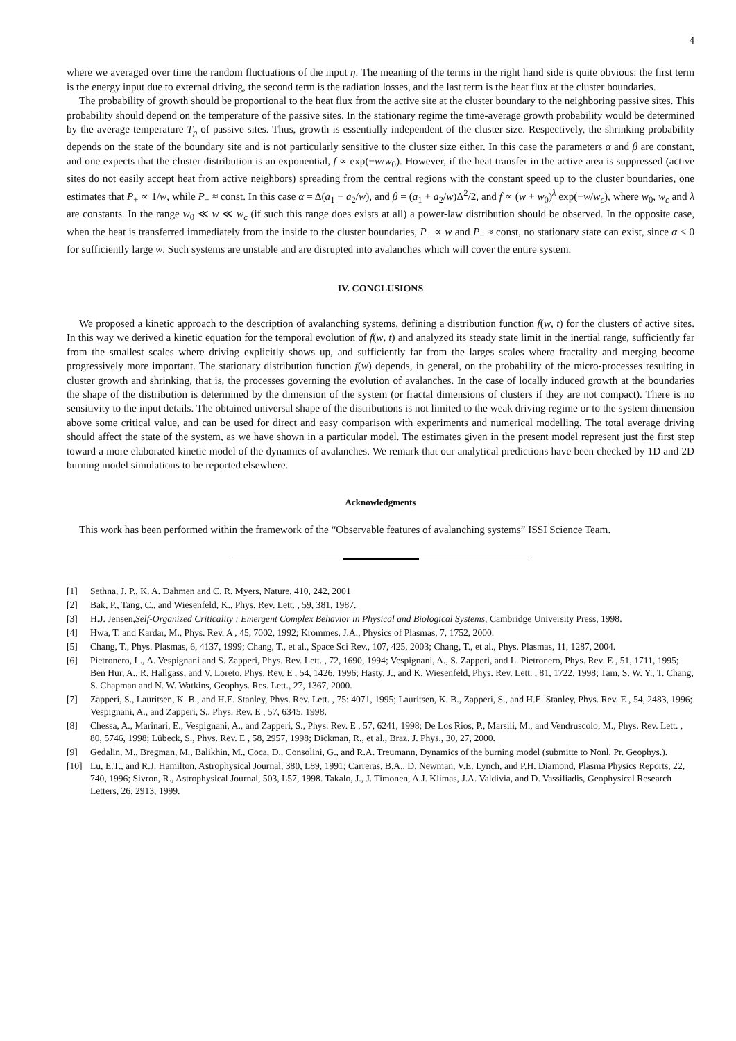4
where we averaged over time the random fluctuations of the input η. The meaning of the terms in the right hand side is quite obvious: the first term is the energy input due to external driving, the second term is the radiation losses, and the last term is the heat flux at the cluster boundaries.
The probability of growth should be proportional to the heat flux from the active site at the cluster boundary to the neighboring passive sites. This probability should depend on the temperature of the passive sites. In the stationary regime the time-average growth probability would be determined by the average temperature T<sub>p</sub> of passive sites. Thus, growth is essentially independent of the cluster size. Respectively, the shrinking probability depends on the state of the boundary site and is not particularly sensitive to the cluster size either. In this case the parameters α and β are constant, and one expects that the cluster distribution is an exponential, f ∝ exp(−w/w<sub>0</sub>). However, if the heat transfer in the active area is suppressed (active sites do not easily accept heat from active neighbors) spreading from the central regions with the constant speed up to the cluster boundaries, one estimates that P<sub>+</sub> ∝ 1/w, while P<sub>−</sub> ≈ const. In this case α = Δ(a<sub>1</sub> − a<sub>2</sub>/w), and β = (a<sub>1</sub> + a<sub>2</sub>/w)Δ<sup>2</sup>/2, and f ∝ (w + w<sub>0</sub>)<sup>λ</sup> exp(−w/w<sub>c</sub>), where w<sub>0</sub>, w<sub>c</sub> and λ are constants. In the range w<sub>0</sub> ≪ w ≪ w<sub>c</sub> (if such this range does exists at all) a power-law distribution should be observed. In the opposite case, when the heat is transferred immediately from the inside to the cluster boundaries, P<sub>+</sub> ∝ w and P<sub>−</sub> ≈ const, no stationary state can exist, since α < 0 for sufficiently large w. Such systems are unstable and are disrupted into avalanches which will cover the entire system.
IV. CONCLUSIONS
We proposed a kinetic approach to the description of avalanching systems, defining a distribution function f(w, t) for the clusters of active sites. In this way we derived a kinetic equation for the temporal evolution of f(w, t) and analyzed its steady state limit in the inertial range, sufficiently far from the smallest scales where driving explicitly shows up, and sufficiently far from the larges scales where fractality and merging become progressively more important. The stationary distribution function f(w) depends, in general, on the probability of the micro-processes resulting in cluster growth and shrinking, that is, the processes governing the evolution of avalanches. In the case of locally induced growth at the boundaries the shape of the distribution is determined by the dimension of the system (or fractal dimensions of clusters if they are not compact). There is no sensitivity to the input details. The obtained universal shape of the distributions is not limited to the weak driving regime or to the system dimension above some critical value, and can be used for direct and easy comparison with experiments and numerical modelling. The total average driving should affect the state of the system, as we have shown in a particular model. The estimates given in the present model represent just the first step toward a more elaborated kinetic model of the dynamics of avalanches. We remark that our analytical predictions have been checked by 1D and 2D burning model simulations to be reported elsewhere.
Acknowledgments
This work has been performed within the framework of the “Observable features of avalanching systems” ISSI Science Team.
[1] Sethna, J. P., K. A. Dahmen and C. R. Myers, Nature, 410, 242, 2001
[2] Bak, P., Tang, C., and Wiesenfeld, K., Phys. Rev. Lett. , 59, 381, 1987.
[3] H.J. Jensen,Self-Organized Criticality : Emergent Complex Behavior in Physical and Biological Systems, Cambridge University Press, 1998.
[4] Hwa, T. and Kardar, M., Phys. Rev. A , 45, 7002, 1992; Krommes, J.A., Physics of Plasmas, 7, 1752, 2000.
[5] Chang, T., Phys. Plasmas, 6, 4137, 1999; Chang, T., et al., Space Sci Rev., 107, 425, 2003; Chang, T., et al., Phys. Plasmas, 11, 1287, 2004.
[6] Pietronero, L., A. Vespignani and S. Zapperi, Phys. Rev. Lett. , 72, 1690, 1994; Vespignani, A., S. Zapperi, and L. Pietronero, Phys. Rev. E , 51, 1711, 1995; Ben Hur, A., R. Hallgass, and V. Loreto, Phys. Rev. E , 54, 1426, 1996; Hasty, J., and K. Wiesenfeld, Phys. Rev. Lett. , 81, 1722, 1998; Tam, S. W. Y., T. Chang, S. Chapman and N. W. Watkins, Geophys. Res. Lett., 27, 1367, 2000.
[7] Zapperi, S., Lauritsen, K. B., and H.E. Stanley, Phys. Rev. Lett. , 75: 4071, 1995; Lauritsen, K. B., Zapperi, S., and H.E. Stanley, Phys. Rev. E , 54, 2483, 1996; Vespignani, A., and Zapperi, S., Phys. Rev. E , 57, 6345, 1998.
[8] Chessa, A., Marinari, E., Vespignani, A., and Zapperi, S., Phys. Rev. E , 57, 6241, 1998; De Los Rios, P., Marsili, M., and Vendruscolo, M., Phys. Rev. Lett. , 80, 5746, 1998; Lübeck, S., Phys. Rev. E , 58, 2957, 1998; Dickman, R., et al., Braz. J. Phys., 30, 27, 2000.
[9] Gedalin, M., Bregman, M., Balikhin, M., Coca, D., Consolini, G., and R.A. Treumann, Dynamics of the burning model (submitte to Nonl. Pr. Geophys.).
[10] Lu, E.T., and R.J. Hamilton, Astrophysical Journal, 380, L89, 1991; Carreras, B.A., D. Newman, V.E. Lynch, and P.H. Diamond, Plasma Physics Reports, 22, 740, 1996; Sivron, R., Astrophysical Journal, 503, L57, 1998. Takalo, J., J. Timonen, A.J. Klimas, J.A. Valdivia, and D. Vassiliadis, Geophysical Research Letters, 26, 2913, 1999.